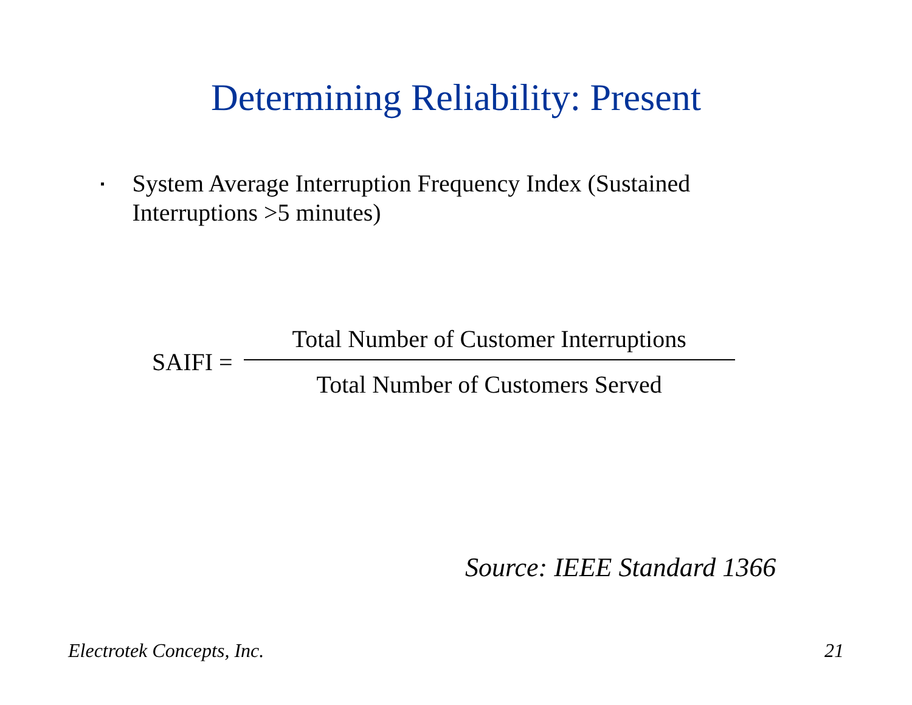Determining Reliability: Present
▪ System Average Interruption Frequency Index (Sustained Interruptions >5 minutes)
SAIFI =
Total Number of Customer Interruptions
Total Number of Customers Served
Source: IEEE Standard 1366
Electrotek Concepts, Inc. 21